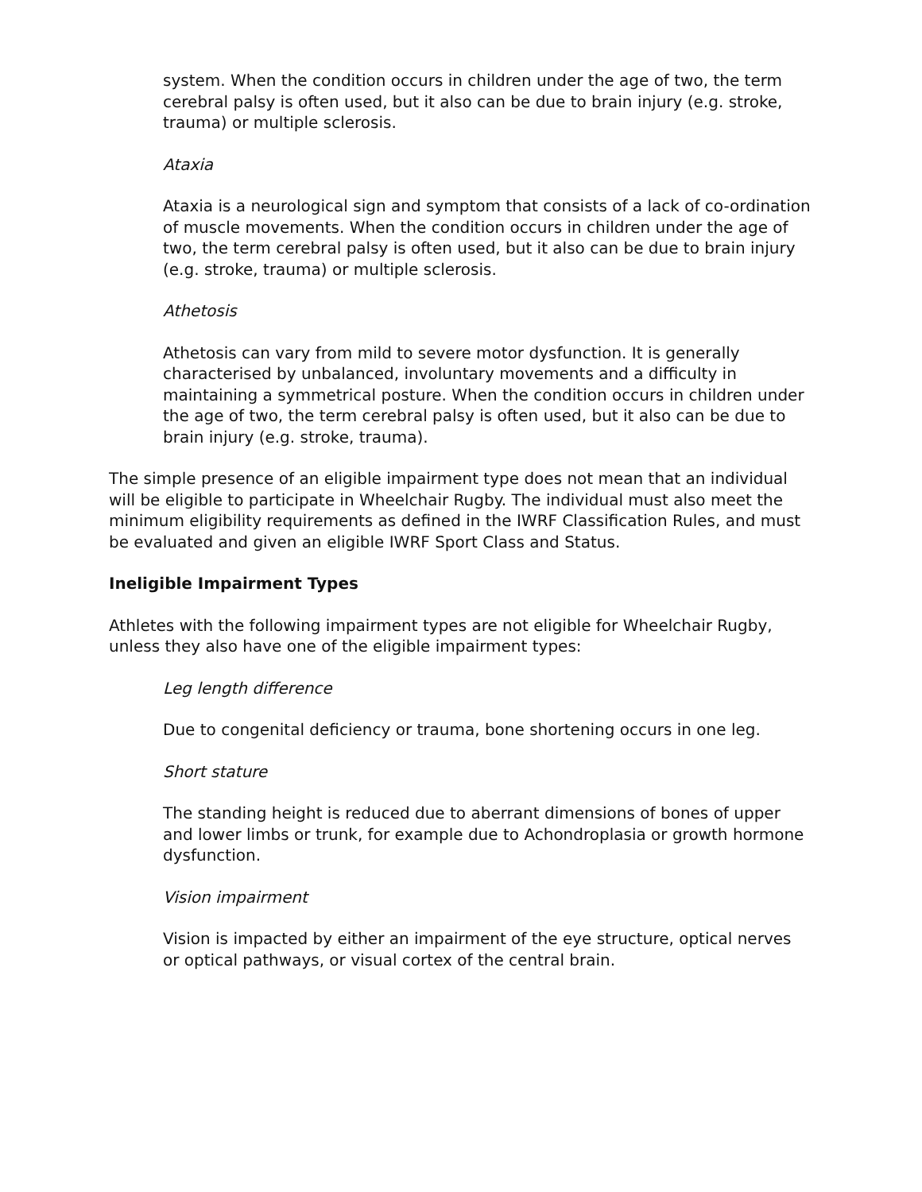system. When the condition occurs in children under the age of two, the term cerebral palsy is often used, but it also can be due to brain injury (e.g. stroke, trauma) or multiple sclerosis.
Ataxia
Ataxia is a neurological sign and symptom that consists of a lack of co-ordination of muscle movements. When the condition occurs in children under the age of two, the term cerebral palsy is often used, but it also can be due to brain injury (e.g. stroke, trauma) or multiple sclerosis.
Athetosis
Athetosis can vary from mild to severe motor dysfunction. It is generally characterised by unbalanced, involuntary movements and a difficulty in maintaining a symmetrical posture. When the condition occurs in children under the age of two, the term cerebral palsy is often used, but it also can be due to brain injury (e.g. stroke, trauma).
The simple presence of an eligible impairment type does not mean that an individual will be eligible to participate in Wheelchair Rugby. The individual must also meet the minimum eligibility requirements as defined in the IWRF Classification Rules, and must be evaluated and given an eligible IWRF Sport Class and Status.
Ineligible Impairment Types
Athletes with the following impairment types are not eligible for Wheelchair Rugby, unless they also have one of the eligible impairment types:
Leg length difference
Due to congenital deficiency or trauma, bone shortening occurs in one leg.
Short stature
The standing height is reduced due to aberrant dimensions of bones of upper and lower limbs or trunk, for example due to Achondroplasia or growth hormone dysfunction.
Vision impairment
Vision is impacted by either an impairment of the eye structure, optical nerves or optical pathways, or visual cortex of the central brain.